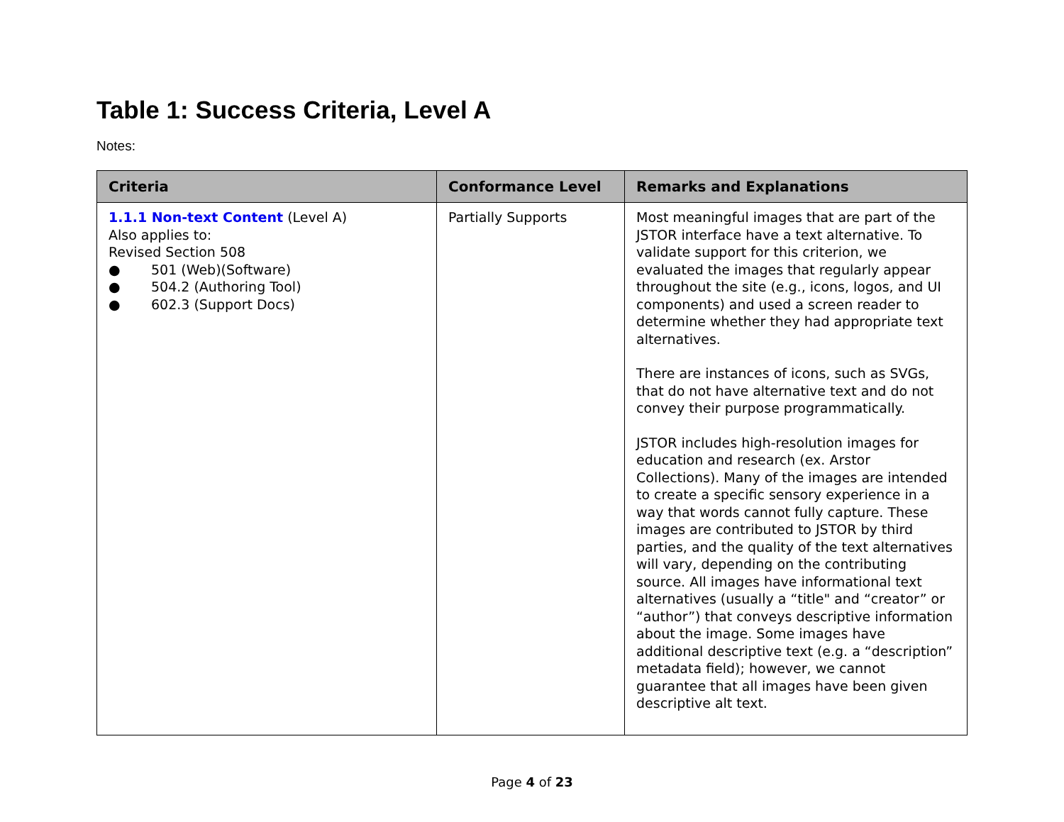Table 1: Success Criteria, Level A
Notes:
| Criteria | Conformance Level | Remarks and Explanations |
| --- | --- | --- |
| 1.1.1 Non-text Content (Level A) Also applies to: Revised Section 508 ● 501 (Web)(Software) ● 504.2 (Authoring Tool) ● 602.3 (Support Docs) | Partially Supports | Most meaningful images that are part of the JSTOR interface have a text alternative. To validate support for this criterion, we evaluated the images that regularly appear throughout the site (e.g., icons, logos, and UI components) and used a screen reader to determine whether they had appropriate text alternatives. There are instances of icons, such as SVGs, that do not have alternative text and do not convey their purpose programmatically. JSTOR includes high-resolution images for education and research (ex. Arstor Collections). Many of the images are intended to create a specific sensory experience in a way that words cannot fully capture. These images are contributed to JSTOR by third parties, and the quality of the text alternatives will vary, depending on the contributing source. All images have informational text alternatives (usually a “title" and “creator” or “author”) that conveys descriptive information about the image. Some images have additional descriptive text (e.g. a “description” metadata field); however, we cannot guarantee that all images have been given descriptive alt text. |
Page 4 of 23